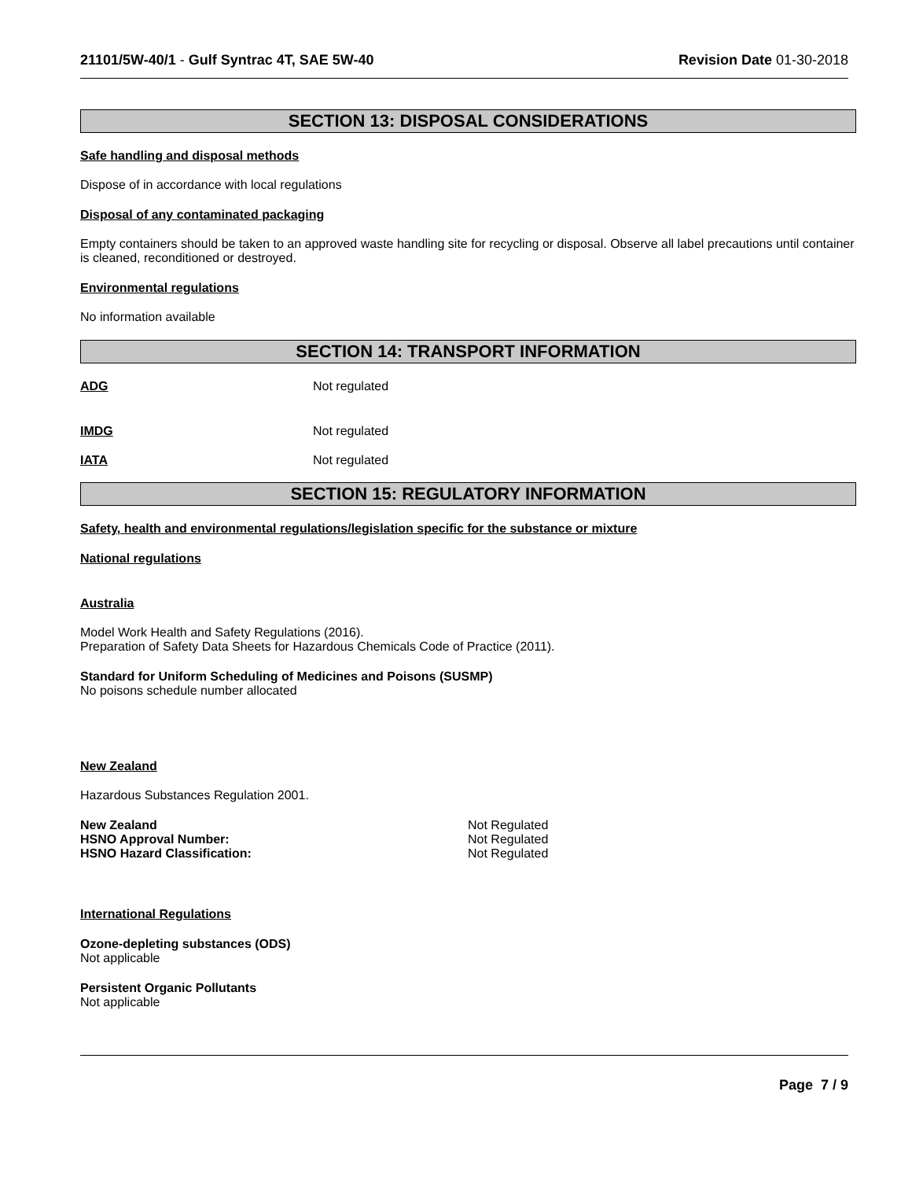21101/5W-40/1 - Gulf Syntrac 4T, SAE 5W-40 Revision Date 01-30-2018
SECTION 13: DISPOSAL CONSIDERATIONS
Safe handling and disposal methods
Dispose of in accordance with local regulations
Disposal of any contaminated packaging
Empty containers should be taken to an approved waste handling site for recycling or disposal. Observe all label precautions until container is cleaned, reconditioned or destroyed.
Environmental regulations
No information available
SECTION 14: TRANSPORT INFORMATION
ADG Not regulated
IMDG Not regulated
IATA Not regulated
SECTION 15: REGULATORY INFORMATION
Safety, health and environmental regulations/legislation specific for the substance or mixture
National regulations
Australia
Model Work Health and Safety Regulations (2016).
Preparation of Safety Data Sheets for Hazardous Chemicals Code of Practice (2011).
Standard for Uniform Scheduling of Medicines and Poisons (SUSMP)
No poisons schedule number allocated
New Zealand
Hazardous Substances Regulation 2001.
New Zealand Not Regulated
HSNO Approval Number: Not Regulated
HSNO Hazard Classification: Not Regulated
International Regulations
Ozone-depleting substances (ODS)
Not applicable
Persistent Organic Pollutants
Not applicable
Page 7 / 9